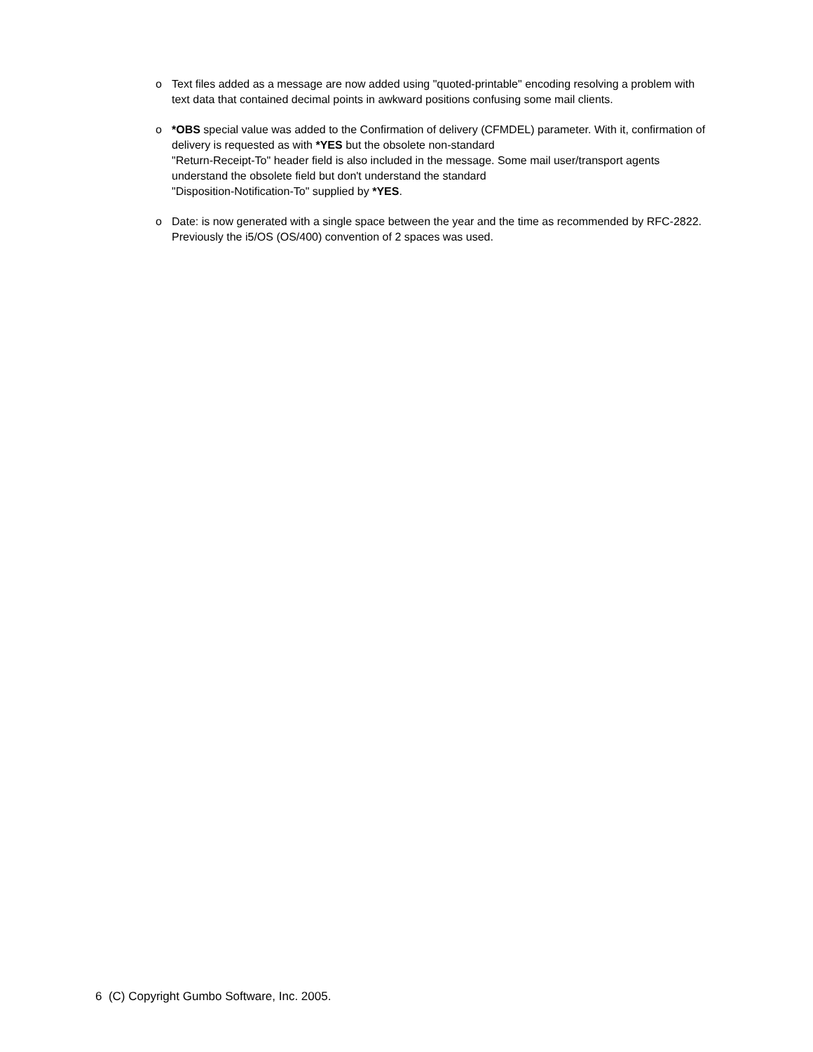o Text files added as a message are now added using "quoted-printable" encoding resolving a problem with text data that contained decimal points in awkward positions confusing some mail clients.
o *OBS special value was added to the Confirmation of delivery (CFMDEL) parameter. With it, confirmation of delivery is requested as with *YES but the obsolete non-standard
"Return-Receipt-To" header field is also included in the message. Some mail user/transport agents understand the obsolete field but don't understand the standard
"Disposition-Notification-To" supplied by *YES.
o Date: is now generated with a single space between the year and the time as recommended by RFC-2822. Previously the i5/OS (OS/400) convention of 2 spaces was used.
6 (C) Copyright Gumbo Software, Inc. 2005.